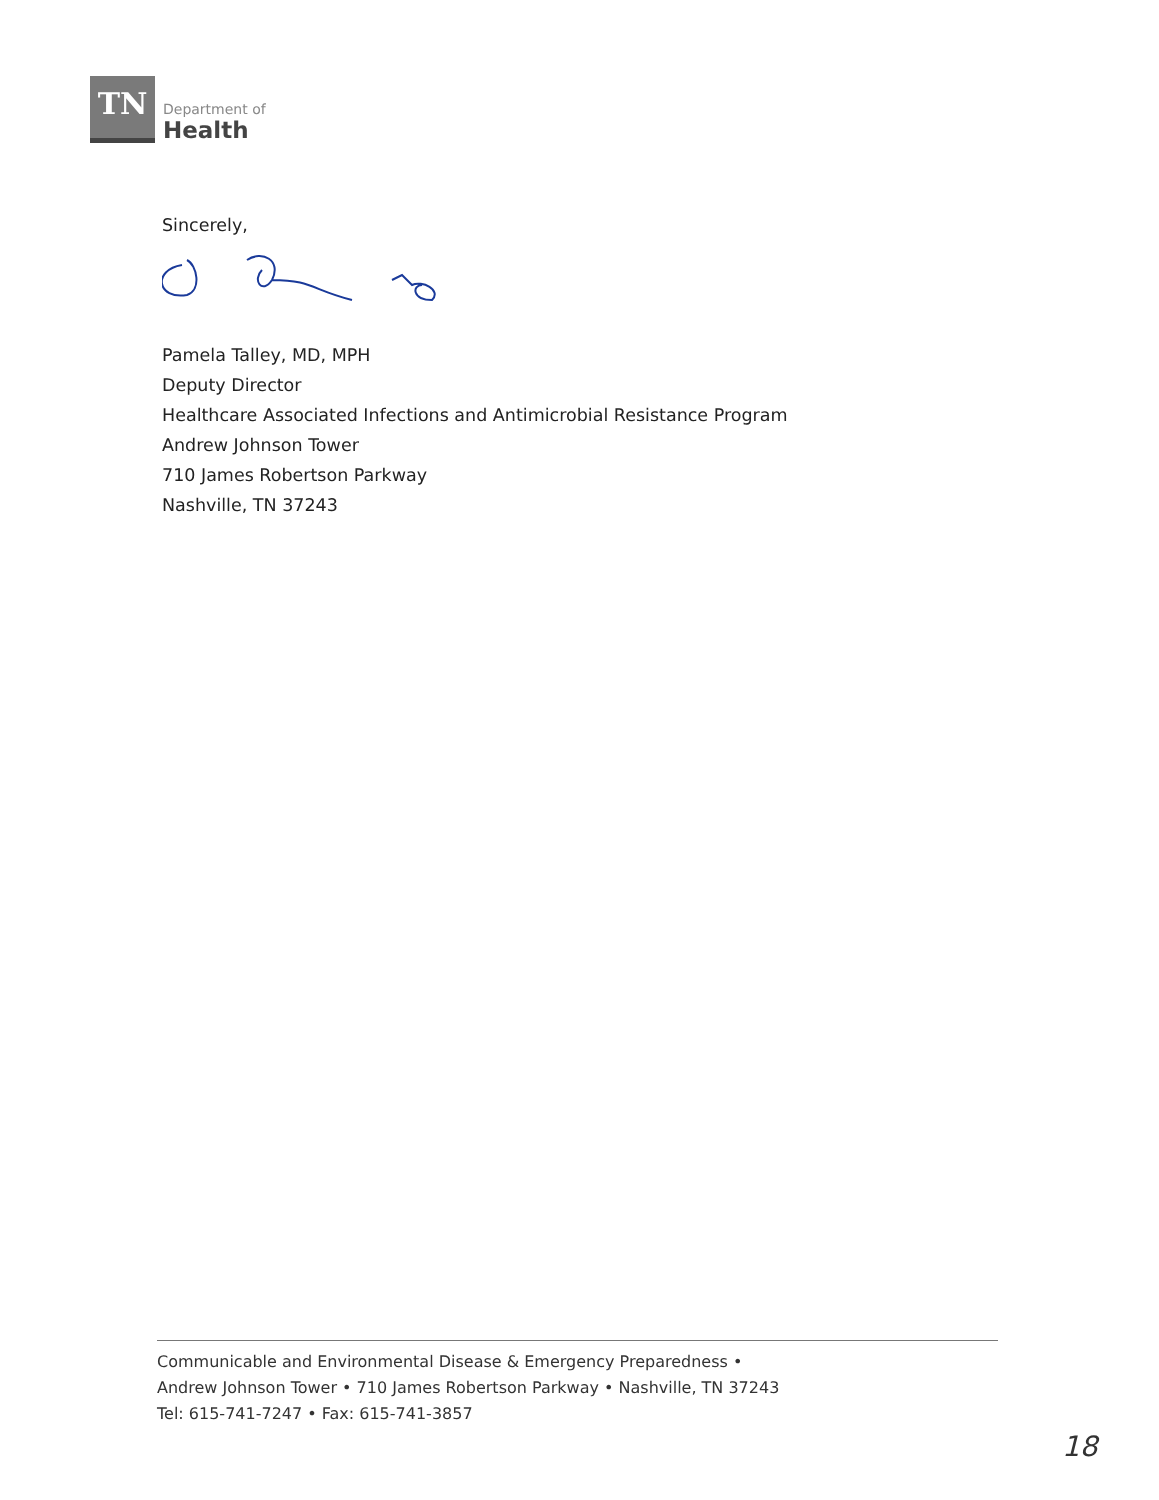TN
Department of
Health
Sincerely,
Pamela Talley, MD, MPH
Deputy Director
Healthcare Associated Infections and Antimicrobial Resistance Program
Andrew Johnson Tower
710 James Robertson Parkway
Nashville, TN 37243
Communicable and Environmental Disease & Emergency Preparedness •
Andrew Johnson Tower • 710 James Robertson Parkway • Nashville, TN 37243
Tel: 615-741-7247 • Fax: 615-741-3857
18